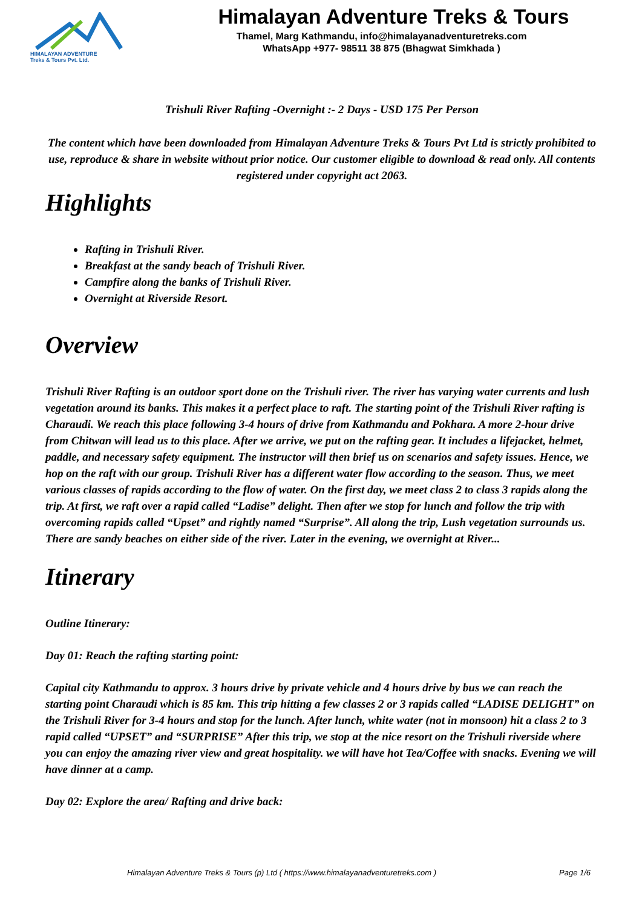HIMALAYAN ADVENTURE
Treks & Tours Pvt. Ltd.
Himalayan Adventure Treks & Tours
Thamel, Marg Kathmandu, info@himalayanadventuretreks.com
WhatsApp +977- 98511 38 875 (Bhagwat Simkhada )
Trishuli River Rafting -Overnight :- 2 Days - USD 175 Per Person
The content which have been downloaded from Himalayan Adventure Treks & Tours Pvt Ltd is strictly prohibited to use, reproduce & share in website without prior notice. Our customer eligible to download & read only. All contents registered under copyright act 2063.
Highlights
Rafting in Trishuli River.
Breakfast at the sandy beach of Trishuli River.
Campfire along the banks of Trishuli River.
Overnight at Riverside Resort.
Overview
Trishuli River Rafting is an outdoor sport done on the Trishuli river. The river has varying water currents and lush vegetation around its banks. This makes it a perfect place to raft. The starting point of the Trishuli River rafting is Charaudi. We reach this place following 3-4 hours of drive from Kathmandu and Pokhara. A more 2-hour drive from Chitwan will lead us to this place. After we arrive, we put on the rafting gear. It includes a lifejacket, helmet, paddle, and necessary safety equipment. The instructor will then brief us on scenarios and safety issues. Hence, we hop on the raft with our group. Trishuli River has a different water flow according to the season. Thus, we meet various classes of rapids according to the flow of water. On the first day, we meet class 2 to class 3 rapids along the trip. At first, we raft over a rapid called “Ladise” delight. Then after we stop for lunch and follow the trip with overcoming rapids called “Upset” and rightly named “Surprise”. All along the trip, Lush vegetation surrounds us. There are sandy beaches on either side of the river. Later in the evening, we overnight at River...
Itinerary
Outline Itinerary:
Day 01: Reach the rafting starting point:
Capital city Kathmandu to approx. 3 hours drive by private vehicle and 4 hours drive by bus we can reach the starting point Charaudi which is 85 km. This trip hitting a few classes 2 or 3 rapids called “LADISE DELIGHT” on the Trishuli River for 3-4 hours and stop for the lunch. After lunch, white water (not in monsoon) hit a class 2 to 3 rapid called “UPSET” and “SURPRISE” After this trip, we stop at the nice resort on the Trishuli riverside where you can enjoy the amazing river view and great hospitality. we will have hot Tea/Coffee with snacks. Evening we will have dinner at a camp.
Day 02: Explore the area/ Rafting and drive back:
Himalayan Adventure Treks & Tours (p) Ltd ( https://www.himalayanadventuretreks.com ) Page 1/6